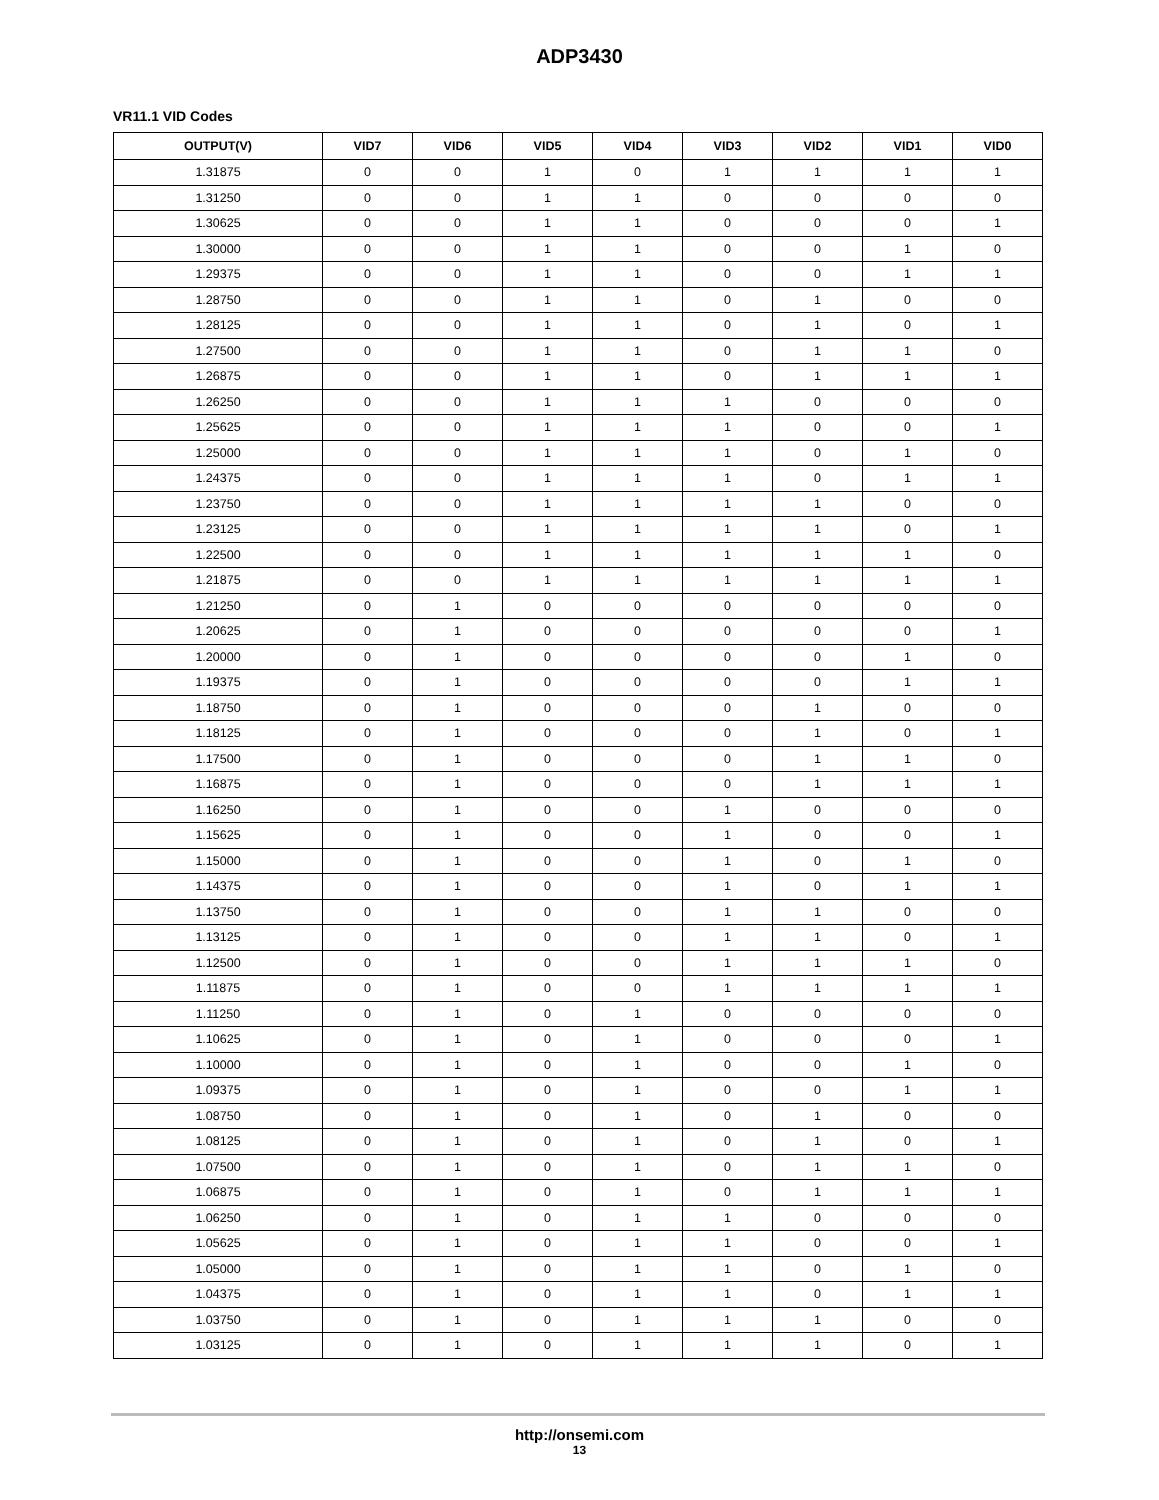ADP3430
VR11.1 VID Codes
| OUTPUT(V) | VID7 | VID6 | VID5 | VID4 | VID3 | VID2 | VID1 | VID0 |
| --- | --- | --- | --- | --- | --- | --- | --- | --- |
| 1.31875 | 0 | 0 | 1 | 0 | 1 | 1 | 1 | 1 |
| 1.31250 | 0 | 0 | 1 | 1 | 0 | 0 | 0 | 0 |
| 1.30625 | 0 | 0 | 1 | 1 | 0 | 0 | 0 | 1 |
| 1.30000 | 0 | 0 | 1 | 1 | 0 | 0 | 1 | 0 |
| 1.29375 | 0 | 0 | 1 | 1 | 0 | 0 | 1 | 1 |
| 1.28750 | 0 | 0 | 1 | 1 | 0 | 1 | 0 | 0 |
| 1.28125 | 0 | 0 | 1 | 1 | 0 | 1 | 0 | 1 |
| 1.27500 | 0 | 0 | 1 | 1 | 0 | 1 | 1 | 0 |
| 1.26875 | 0 | 0 | 1 | 1 | 0 | 1 | 1 | 1 |
| 1.26250 | 0 | 0 | 1 | 1 | 1 | 0 | 0 | 0 |
| 1.25625 | 0 | 0 | 1 | 1 | 1 | 0 | 0 | 1 |
| 1.25000 | 0 | 0 | 1 | 1 | 1 | 0 | 1 | 0 |
| 1.24375 | 0 | 0 | 1 | 1 | 1 | 0 | 1 | 1 |
| 1.23750 | 0 | 0 | 1 | 1 | 1 | 1 | 0 | 0 |
| 1.23125 | 0 | 0 | 1 | 1 | 1 | 1 | 0 | 1 |
| 1.22500 | 0 | 0 | 1 | 1 | 1 | 1 | 1 | 0 |
| 1.21875 | 0 | 0 | 1 | 1 | 1 | 1 | 1 | 1 |
| 1.21250 | 0 | 1 | 0 | 0 | 0 | 0 | 0 | 0 |
| 1.20625 | 0 | 1 | 0 | 0 | 0 | 0 | 0 | 1 |
| 1.20000 | 0 | 1 | 0 | 0 | 0 | 0 | 1 | 0 |
| 1.19375 | 0 | 1 | 0 | 0 | 0 | 0 | 1 | 1 |
| 1.18750 | 0 | 1 | 0 | 0 | 0 | 1 | 0 | 0 |
| 1.18125 | 0 | 1 | 0 | 0 | 0 | 1 | 0 | 1 |
| 1.17500 | 0 | 1 | 0 | 0 | 0 | 1 | 1 | 0 |
| 1.16875 | 0 | 1 | 0 | 0 | 0 | 1 | 1 | 1 |
| 1.16250 | 0 | 1 | 0 | 0 | 1 | 0 | 0 | 0 |
| 1.15625 | 0 | 1 | 0 | 0 | 1 | 0 | 0 | 1 |
| 1.15000 | 0 | 1 | 0 | 0 | 1 | 0 | 1 | 0 |
| 1.14375 | 0 | 1 | 0 | 0 | 1 | 0 | 1 | 1 |
| 1.13750 | 0 | 1 | 0 | 0 | 1 | 1 | 0 | 0 |
| 1.13125 | 0 | 1 | 0 | 0 | 1 | 1 | 0 | 1 |
| 1.12500 | 0 | 1 | 0 | 0 | 1 | 1 | 1 | 0 |
| 1.11875 | 0 | 1 | 0 | 0 | 1 | 1 | 1 | 1 |
| 1.11250 | 0 | 1 | 0 | 1 | 0 | 0 | 0 | 0 |
| 1.10625 | 0 | 1 | 0 | 1 | 0 | 0 | 0 | 1 |
| 1.10000 | 0 | 1 | 0 | 1 | 0 | 0 | 1 | 0 |
| 1.09375 | 0 | 1 | 0 | 1 | 0 | 0 | 1 | 1 |
| 1.08750 | 0 | 1 | 0 | 1 | 0 | 1 | 0 | 0 |
| 1.08125 | 0 | 1 | 0 | 1 | 0 | 1 | 0 | 1 |
| 1.07500 | 0 | 1 | 0 | 1 | 0 | 1 | 1 | 0 |
| 1.06875 | 0 | 1 | 0 | 1 | 0 | 1 | 1 | 1 |
| 1.06250 | 0 | 1 | 0 | 1 | 1 | 0 | 0 | 0 |
| 1.05625 | 0 | 1 | 0 | 1 | 1 | 0 | 0 | 1 |
| 1.05000 | 0 | 1 | 0 | 1 | 1 | 0 | 1 | 0 |
| 1.04375 | 0 | 1 | 0 | 1 | 1 | 0 | 1 | 1 |
| 1.03750 | 0 | 1 | 0 | 1 | 1 | 1 | 0 | 0 |
| 1.03125 | 0 | 1 | 0 | 1 | 1 | 1 | 0 | 1 |
http://onsemi.com
13